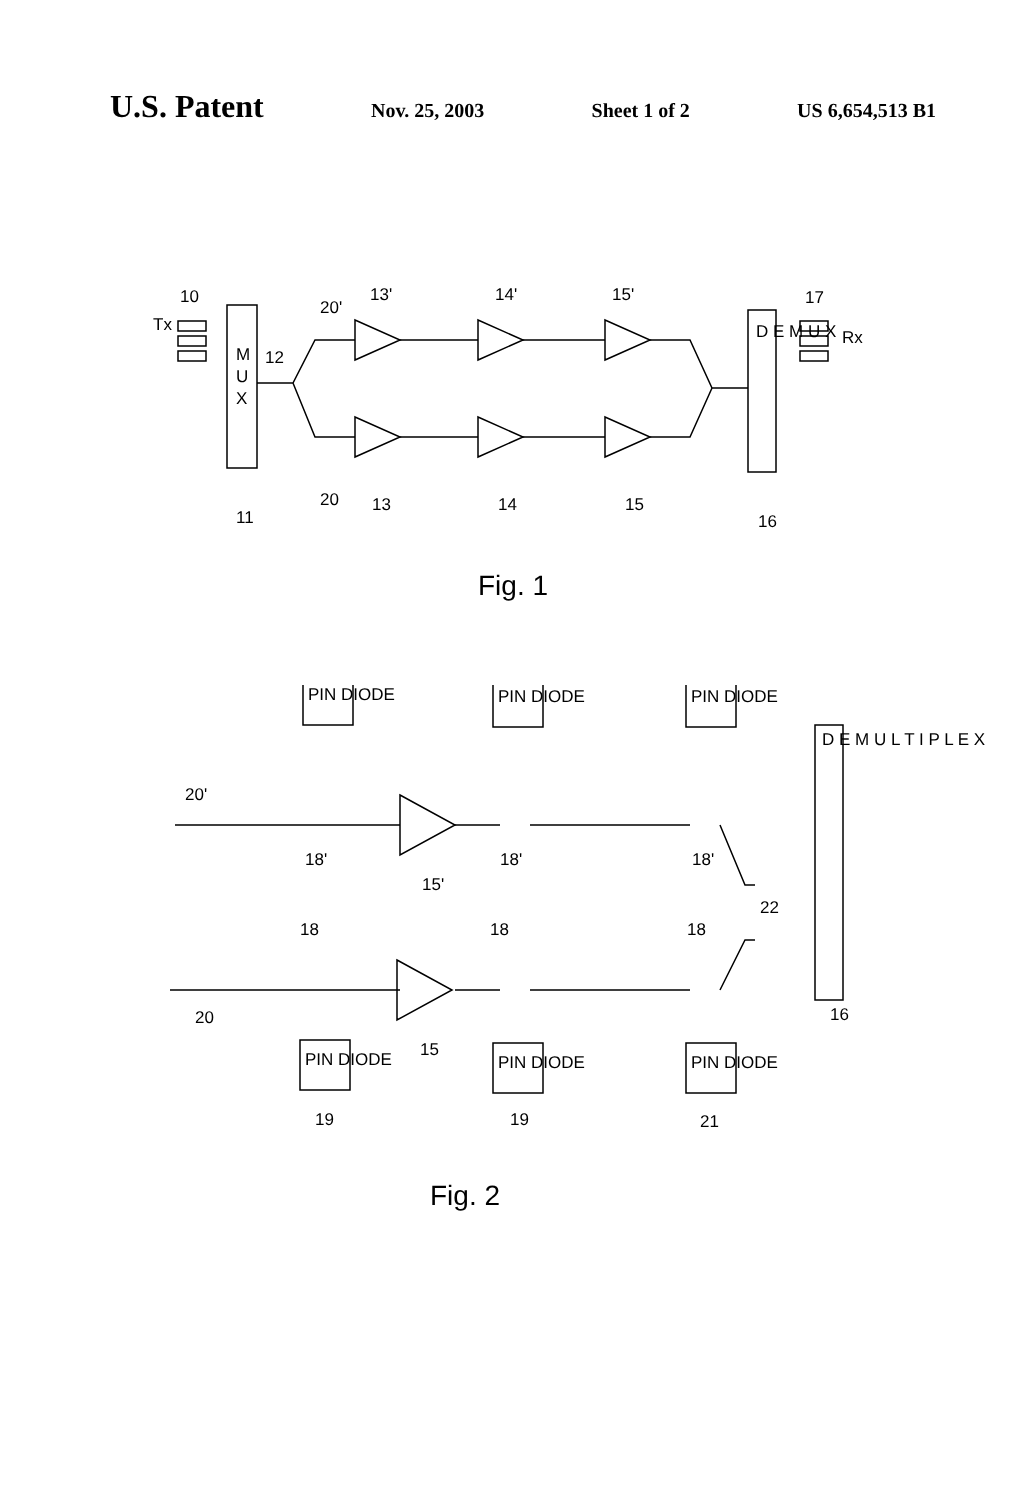U.S. Patent
Nov. 25, 2003 Sheet 1 of 2 US 6,654,513 B1
Tx
10
12
M
U
X
20'
13'
14'
15'
20
13
14
15
11
16
17
Rx
D E M U X
Fig. 1
PIN DIODE
PIN DIODE
PIN DIODE
PIN DIODE
PIN DIODE
PIN DIODE
20'
18'
15'
18'
18'
18
18
18
22
20
15
19
19
21
16
D E M U L T I P L E X
Fig. 2